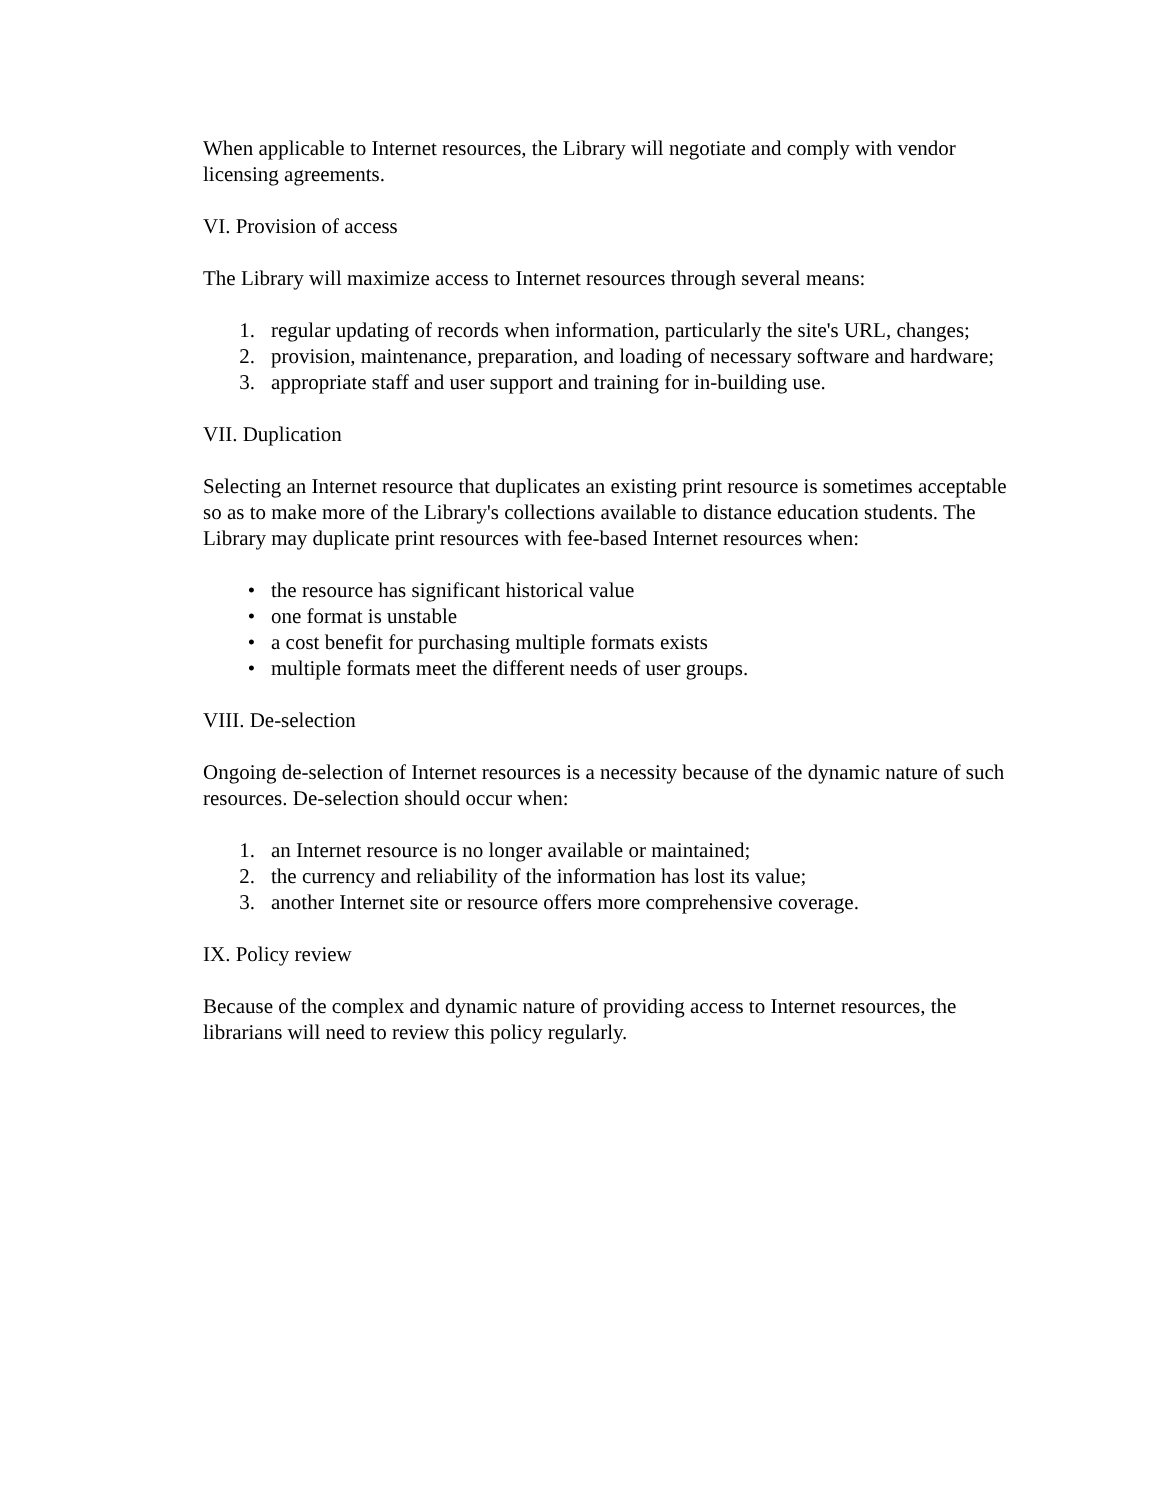When applicable to Internet resources, the Library will negotiate and comply with vendor licensing agreements.
VI. Provision of access
The Library will maximize access to Internet resources through several means:
1. regular updating of records when information, particularly the site's URL, changes;
2. provision, maintenance, preparation, and loading of necessary software and hardware;
3. appropriate staff and user support and training for in-building use.
VII. Duplication
Selecting an Internet resource that duplicates an existing print resource is sometimes acceptable so as to make more of the Library's collections available to distance education students. The Library may duplicate print resources with fee-based Internet resources when:
• the resource has significant historical value
• one format is unstable
• a cost benefit for purchasing multiple formats exists
• multiple formats meet the different needs of user groups.
VIII. De-selection
Ongoing de-selection of Internet resources is a necessity because of the dynamic nature of such resources. De-selection should occur when:
1. an Internet resource is no longer available or maintained;
2. the currency and reliability of the information has lost its value;
3. another Internet site or resource offers more comprehensive coverage.
IX. Policy review
Because of the complex and dynamic nature of providing access to Internet resources, the librarians will need to review this policy regularly.